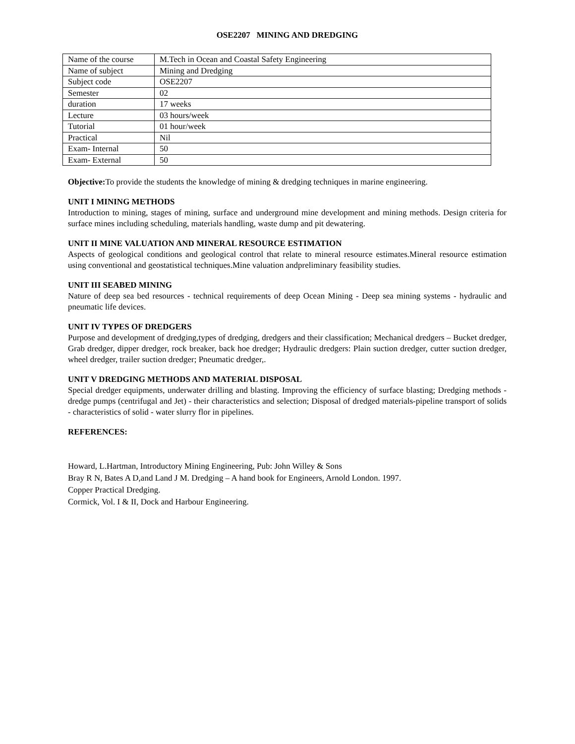OSE2207 MINING AND DREDGING
| Name of the course | M.Tech in Ocean and Coastal Safety Engineering |
| Name of subject | Mining and Dredging |
| Subject code | OSE2207 |
| Semester | 02 |
| duration | 17 weeks |
| Lecture | 03 hours/week |
| Tutorial | 01 hour/week |
| Practical | Nil |
| Exam- Internal | 50 |
| Exam- External | 50 |
Objective: To provide the students the knowledge of mining & dredging techniques in marine engineering.
UNIT I MINING METHODS
Introduction to mining, stages of mining, surface and underground mine development and mining methods. Design criteria for surface mines including scheduling, materials handling, waste dump and pit dewatering.
UNIT II MINE VALUATION AND MINERAL RESOURCE ESTIMATION
Aspects of geological conditions and geological control that relate to mineral resource estimates.Mineral resource estimation using conventional and geostatistical techniques.Mine valuation andpreliminary feasibility studies.
UNIT III SEABED MINING
Nature of deep sea bed resources - technical requirements of deep Ocean Mining - Deep sea mining systems - hydraulic and pneumatic life devices.
UNIT IV TYPES OF DREDGERS
Purpose and development of dredging,types of dredging, dredgers and their classification; Mechanical dredgers – Bucket dredger, Grab dredger, dipper dredger, rock breaker, back hoe dredger; Hydraulic dredgers: Plain suction dredger, cutter suction dredger, wheel dredger, trailer suction dredger; Pneumatic dredger,.
UNIT V DREDGING METHODS AND MATERIAL DISPOSAL
Special dredger equipments, underwater drilling and blasting. Improving the efficiency of surface blasting; Dredging methods - dredge pumps (centrifugal and Jet) - their characteristics and selection; Disposal of dredged materials-pipeline transport of solids - characteristics of solid - water slurry flor in pipelines.
REFERENCES:
Howard, L.Hartman, Introductory Mining Engineering, Pub: John Willey & Sons
Bray R N, Bates A D,and Land J M. Dredging – A hand book for Engineers, Arnold London. 1997.
Copper Practical Dredging.
Cormick, Vol. I & II, Dock and Harbour Engineering.